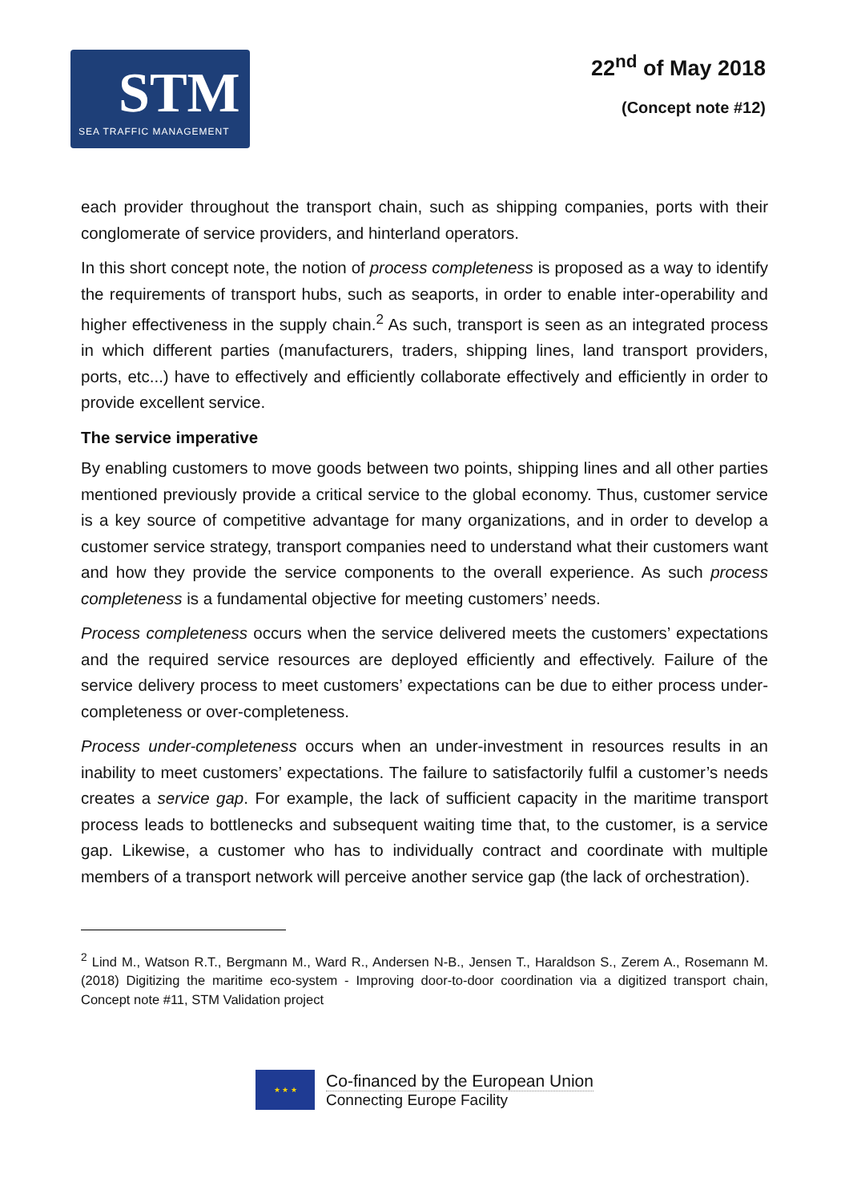STM
SEA TRAFFIC MANAGEMENT
22<sup>nd</sup> of May 2018
(Concept note #12)
each provider throughout the transport chain, such as shipping companies, ports with their conglomerate of service providers, and hinterland operators.
In this short concept note, the notion of process completeness is proposed as a way to identify the requirements of transport hubs, such as seaports, in order to enable inter-operability and higher effectiveness in the supply chain.<sup>2</sup> As such, transport is seen as an integrated process in which different parties (manufacturers, traders, shipping lines, land transport providers, ports, etc...) have to effectively and efficiently collaborate effectively and efficiently in order to provide excellent service.
The service imperative
By enabling customers to move goods between two points, shipping lines and all other parties mentioned previously provide a critical service to the global economy. Thus, customer service is a key source of competitive advantage for many organizations, and in order to develop a customer service strategy, transport companies need to understand what their customers want and how they provide the service components to the overall experience. As such process completeness is a fundamental objective for meeting customers’ needs.
Process completeness occurs when the service delivered meets the customers’ expectations and the required service resources are deployed efficiently and effectively. Failure of the service delivery process to meet customers’ expectations can be due to either process under-completeness or over-completeness.
Process under-completeness occurs when an under-investment in resources results in an inability to meet customers’ expectations. The failure to satisfactorily fulfil a customer’s needs creates a service gap. For example, the lack of sufficient capacity in the maritime transport process leads to bottlenecks and subsequent waiting time that, to the customer, is a service gap. Likewise, a customer who has to individually contract and coordinate with multiple members of a transport network will perceive another service gap (the lack of orchestration).
<sup>2</sup> Lind M., Watson R.T., Bergmann M., Ward R., Andersen N-B., Jensen T., Haraldson S., Zerem A., Rosemann M. (2018) Digitizing the maritime eco-system - Improving door-to-door coordination via a digitized transport chain, Concept note #11, STM Validation project
★ ★ ★
Co-financed by the European Union
Connecting Europe Facility